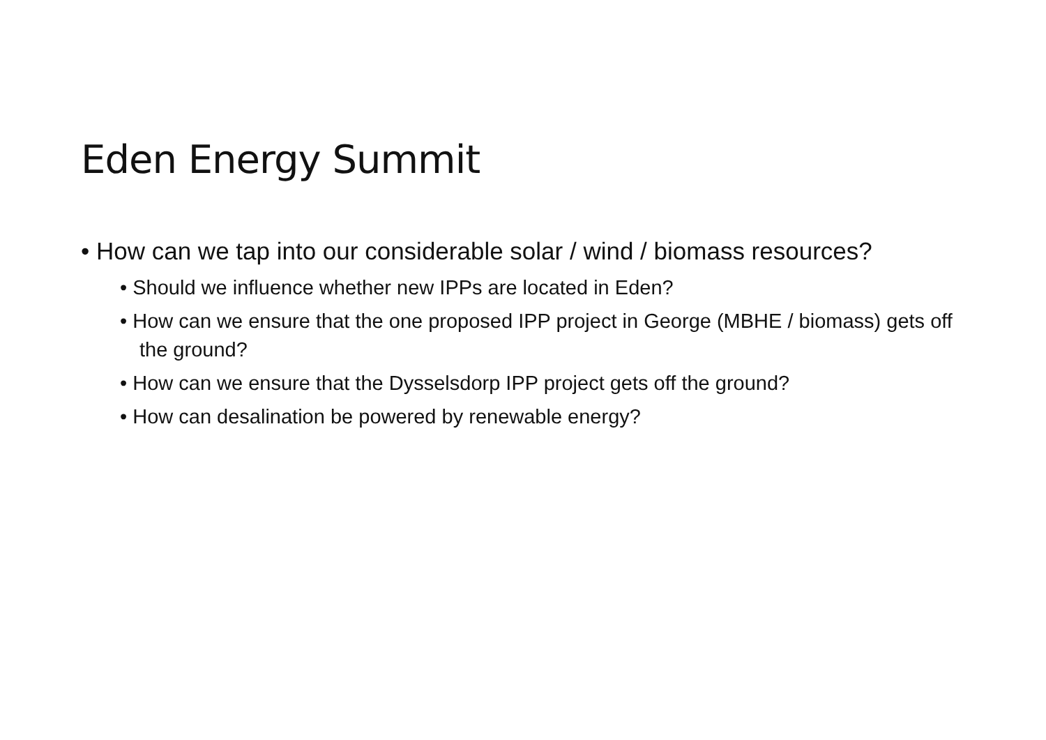Eden Energy Summit
• How can we tap into our considerable solar / wind / biomass resources?
• Should we influence whether new IPPs are located in Eden?
• How can we ensure that the one proposed IPP project in George (MBHE / biomass) gets off the ground?
• How can we ensure that the Dysselsdorp IPP project gets off the ground?
• How can desalination be powered by renewable energy?